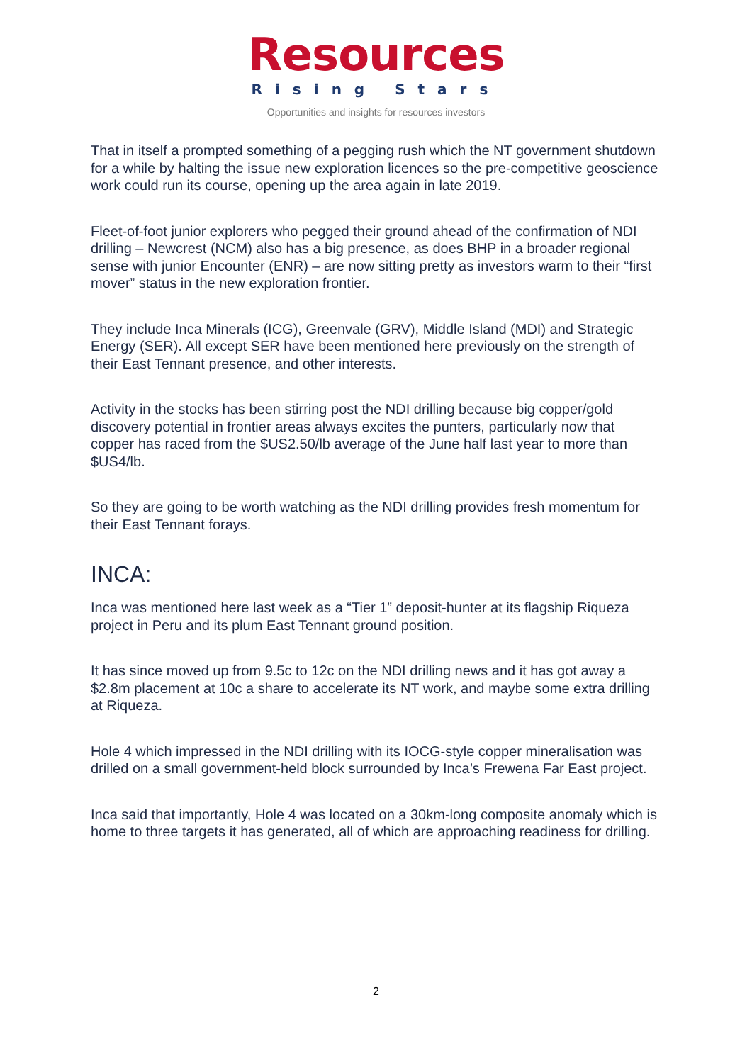Resources
Rising Stars
Opportunities and insights for resources investors
That in itself a prompted something of a pegging rush which the NT government shutdown for a while by halting the issue new exploration licences so the pre-competitive geoscience work could run its course, opening up the area again in late 2019.
Fleet-of-foot junior explorers who pegged their ground ahead of the confirmation of NDI drilling – Newcrest (NCM) also has a big presence, as does BHP in a broader regional sense with junior Encounter (ENR) – are now sitting pretty as investors warm to their “first mover” status in the new exploration frontier.
They include Inca Minerals (ICG), Greenvale (GRV), Middle Island (MDI) and Strategic Energy (SER). All except SER have been mentioned here previously on the strength of their East Tennant presence, and other interests.
Activity in the stocks has been stirring post the NDI drilling because big copper/gold discovery potential in frontier areas always excites the punters, particularly now that copper has raced from the $US2.50/lb average of the June half last year to more than $US4/lb.
So they are going to be worth watching as the NDI drilling provides fresh momentum for their East Tennant forays.
INCA:
Inca was mentioned here last week as a “Tier 1” deposit-hunter at its flagship Riqueza project in Peru and its plum East Tennant ground position.
It has since moved up from 9.5c to 12c on the NDI drilling news and it has got away a $2.8m placement at 10c a share to accelerate its NT work, and maybe some extra drilling at Riqueza.
Hole 4 which impressed in the NDI drilling with its IOCG-style copper mineralisation was drilled on a small government-held block surrounded by Inca’s Frewena Far East project.
Inca said that importantly, Hole 4 was located on a 30km-long composite anomaly which is home to three targets it has generated, all of which are approaching readiness for drilling.
2